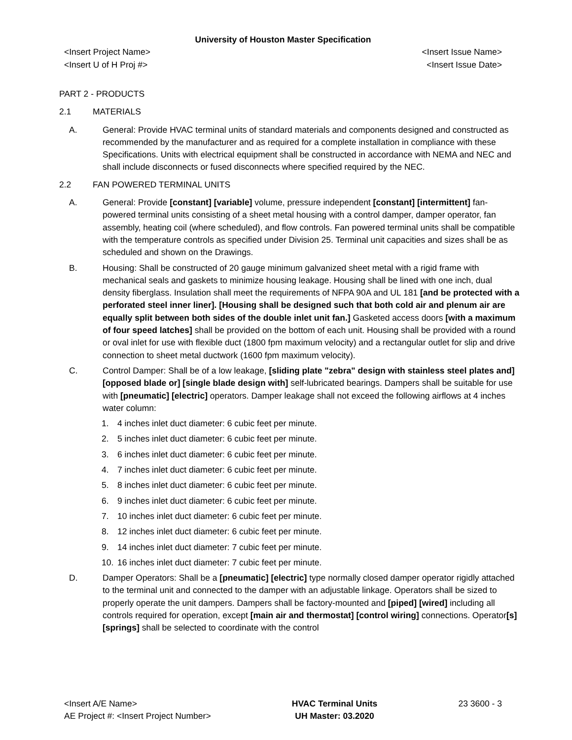University of Houston Master Specification
<Insert Project Name> <Insert Issue Name>
<Insert U of H Proj #> <Insert Issue Date>
PART 2 - PRODUCTS
2.1 MATERIALS
A. General: Provide HVAC terminal units of standard materials and components designed and constructed as recommended by the manufacturer and as required for a complete installation in compliance with these Specifications. Units with electrical equipment shall be constructed in accordance with NEMA and NEC and shall include disconnects or fused disconnects where specified required by the NEC.
2.2 FAN POWERED TERMINAL UNITS
A. General: Provide [constant] [variable] volume, pressure independent [constant] [intermittent] fan-powered terminal units consisting of a sheet metal housing with a control damper, damper operator, fan assembly, heating coil (where scheduled), and flow controls. Fan powered terminal units shall be compatible with the temperature controls as specified under Division 25. Terminal unit capacities and sizes shall be as scheduled and shown on the Drawings.
B. Housing: Shall be constructed of 20 gauge minimum galvanized sheet metal with a rigid frame with mechanical seals and gaskets to minimize housing leakage. Housing shall be lined with one inch, dual density fiberglass. Insulation shall meet the requirements of NFPA 90A and UL 181 [and be protected with a perforated steel inner liner]. [Housing shall be designed such that both cold air and plenum air are equally split between both sides of the double inlet unit fan.] Gasketed access doors [with a maximum of four speed latches] shall be provided on the bottom of each unit. Housing shall be provided with a round or oval inlet for use with flexible duct (1800 fpm maximum velocity) and a rectangular outlet for slip and drive connection to sheet metal ductwork (1600 fpm maximum velocity).
C. Control Damper: Shall be of a low leakage, [sliding plate "zebra" design with stainless steel plates and] [opposed blade or] [single blade design with] self-lubricated bearings. Dampers shall be suitable for use with [pneumatic] [electric] operators. Damper leakage shall not exceed the following airflows at 4 inches water column:
1. 4 inches inlet duct diameter: 6 cubic feet per minute.
2. 5 inches inlet duct diameter: 6 cubic feet per minute.
3. 6 inches inlet duct diameter: 6 cubic feet per minute.
4. 7 inches inlet duct diameter: 6 cubic feet per minute.
5. 8 inches inlet duct diameter: 6 cubic feet per minute.
6. 9 inches inlet duct diameter: 6 cubic feet per minute.
7. 10 inches inlet duct diameter: 6 cubic feet per minute.
8. 12 inches inlet duct diameter: 6 cubic feet per minute.
9. 14 inches inlet duct diameter: 7 cubic feet per minute.
10. 16 inches inlet duct diameter: 7 cubic feet per minute.
D. Damper Operators: Shall be a [pneumatic] [electric] type normally closed damper operator rigidly attached to the terminal unit and connected to the damper with an adjustable linkage. Operators shall be sized to properly operate the unit dampers. Dampers shall be factory-mounted and [piped] [wired] including all controls required for operation, except [main air and thermostat] [control wiring] connections. Operator[s] [springs] shall be selected to coordinate with the control
<Insert A/E Name>
AE Project #: <Insert Project Number>
HVAC Terminal Units
UH Master: 03.2020
23 3600 - 3